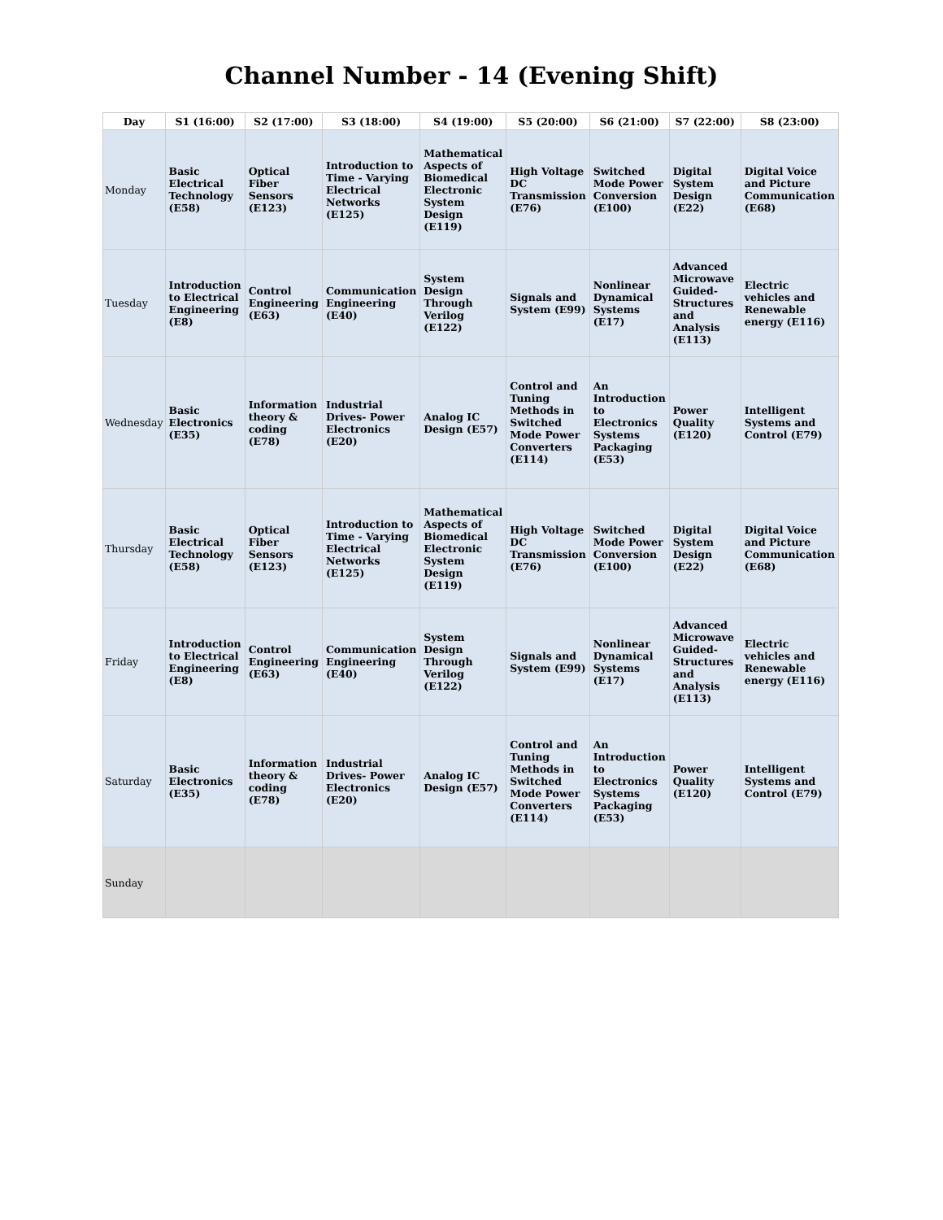Channel Number - 14 (Evening Shift)
| Day | S1 (16:00) | S2 (17:00) | S3 (18:00) | S4 (19:00) | S5 (20:00) | S6 (21:00) | S7 (22:00) | S8 (23:00) |
| --- | --- | --- | --- | --- | --- | --- | --- | --- |
| Monday | Basic Electrical Technology (E58) | Optical Fiber Sensors (E123) | Introduction to Time - Varying Electrical Networks (E125) | Mathematical Aspects of Biomedical Electronic System Design (E119) | High Voltage DC Transmission (E76) | Switched Mode Power Conversion (E100) | Digital System Design (E22) | Digital Voice and Picture Communication (E68) |
| Tuesday | Introduction to Electrical Engineering (E8) | Control Engineering (E63) | Communication Engineering (E40) | System Design Through Verilog (E122) | Signals and System (E99) | Nonlinear Dynamical Systems (E17) | Advanced Microwave Guided-Structures and Analysis (E113) | Electric vehicles and Renewable energy (E116) |
| Wednesday | Basic Electronics (E35) | Information theory & coding (E78) | Industrial Drives- Power Electronics (E20) | Analog IC Design (E57) | Control and Tuning Methods in Switched Mode Power Converters (E114) | An Introduction to Electronics Systems Packaging (E53) | Power Quality (E120) | Intelligent Systems and Control (E79) |
| Thursday | Basic Electrical Technology (E58) | Optical Fiber Sensors (E123) | Introduction to Time - Varying Electrical Networks (E125) | Mathematical Aspects of Biomedical Electronic System Design (E119) | High Voltage DC Transmission (E76) | Switched Mode Power Conversion (E100) | Digital System Design (E22) | Digital Voice and Picture Communication (E68) |
| Friday | Introduction to Electrical Engineering (E8) | Control Engineering (E63) | Communication Engineering (E40) | System Design Through Verilog (E122) | Signals and System (E99) | Nonlinear Dynamical Systems (E17) | Advanced Microwave Guided-Structures and Analysis (E113) | Electric vehicles and Renewable energy (E116) |
| Saturday | Basic Electronics (E35) | Information theory & coding (E78) | Industrial Drives- Power Electronics (E20) | Analog IC Design (E57) | Control and Tuning Methods in Switched Mode Power Converters (E114) | An Introduction to Electronics Systems Packaging (E53) | Power Quality (E120) | Intelligent Systems and Control (E79) |
| Sunday | | | | | | | | |